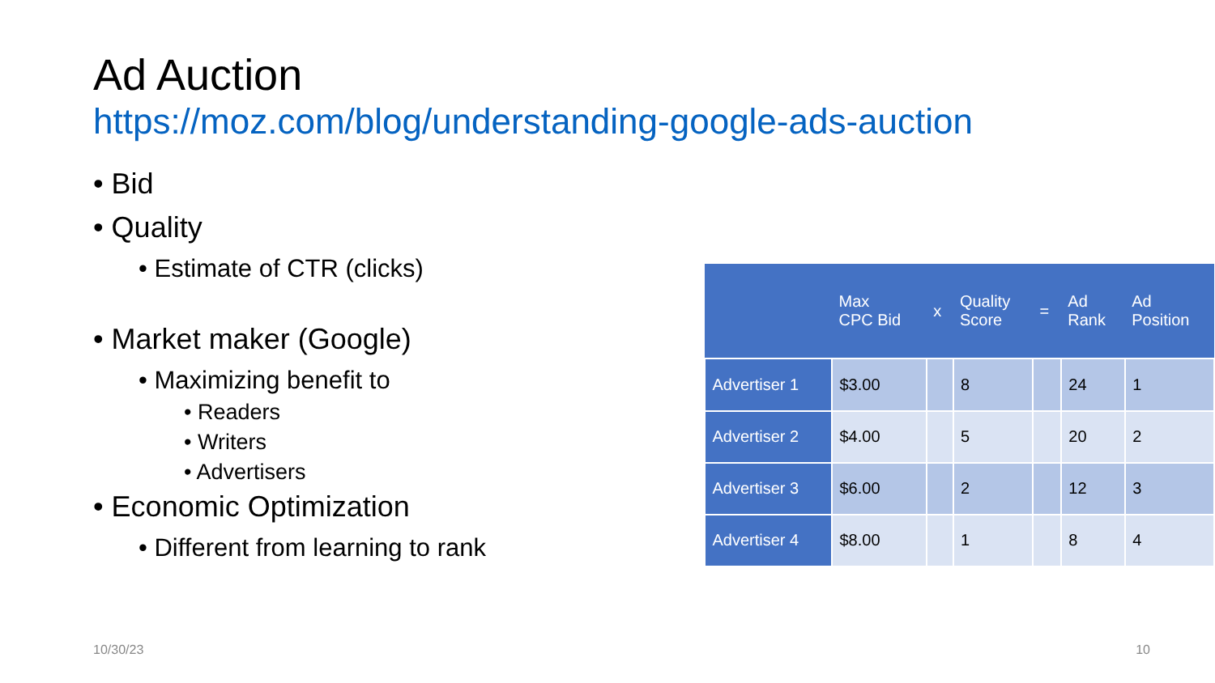Ad Auction
https://moz.com/blog/understanding-google-ads-auction
• Bid
• Quality
• Estimate of CTR (clicks)
• Market maker (Google)
• Maximizing benefit to
• Readers
• Writers
• Advertisers
• Economic Optimization
• Different from learning to rank
| | Max CPC Bid | x | Quality Score | = | Ad Rank | Ad Position |
| --- | --- | --- | --- | --- | --- | --- |
| Advertiser 1 | $3.00 | | 8 | | 24 | 1 |
| Advertiser 2 | $4.00 | | 5 | | 20 | 2 |
| Advertiser 3 | $6.00 | | 2 | | 12 | 3 |
| Advertiser 4 | $8.00 | | 1 | | 8 | 4 |
10/30/23 10